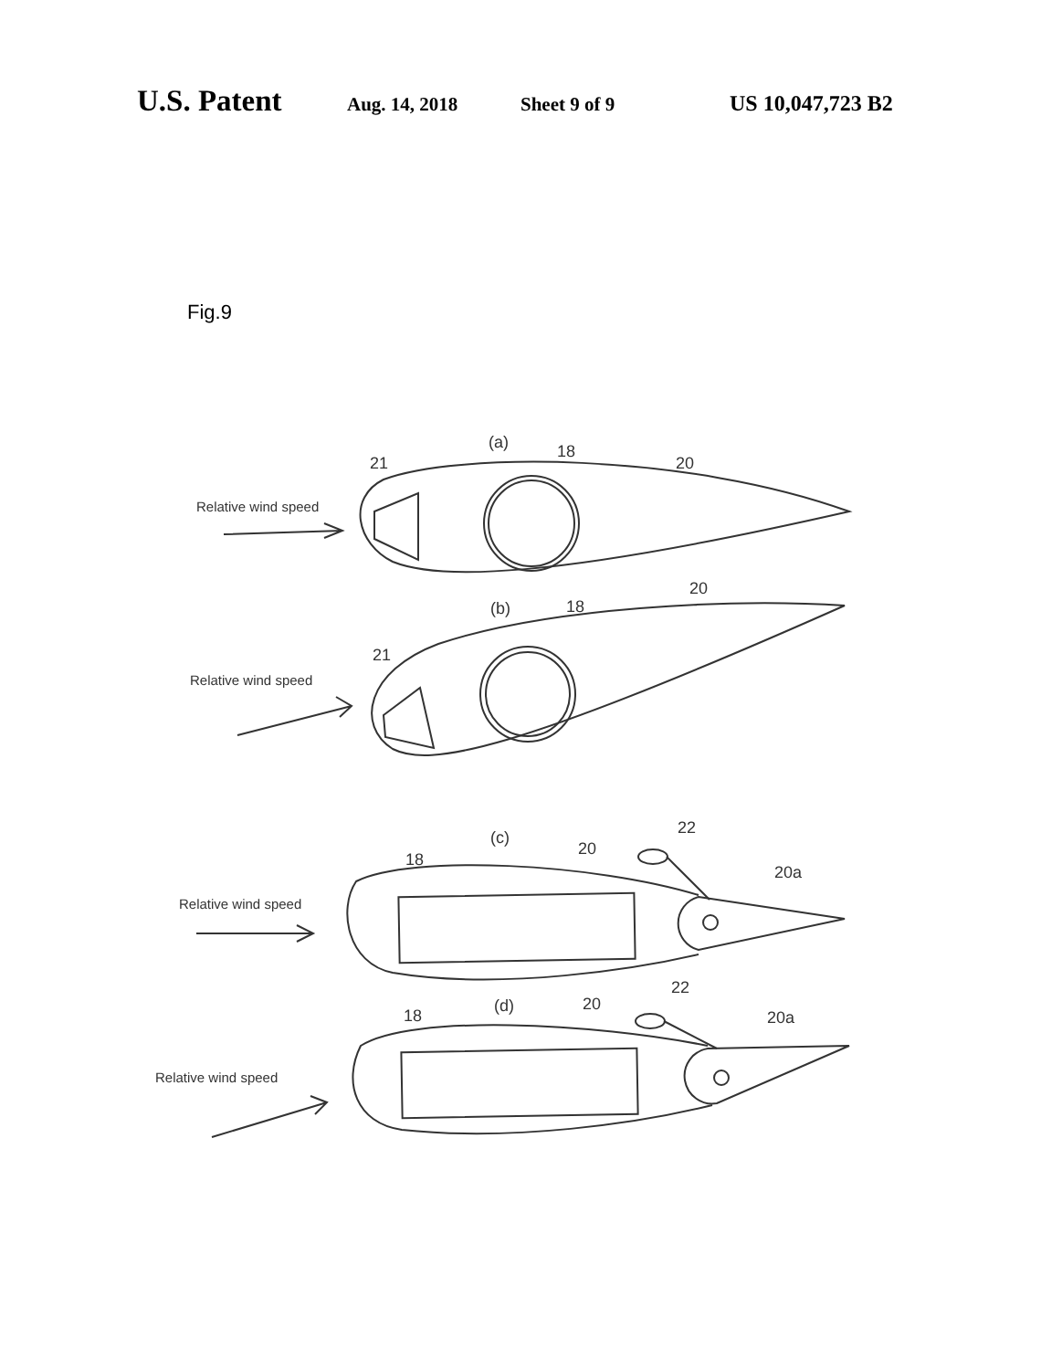U.S. Patent Aug. 14, 2018 Sheet 9 of 9 US 10,047,723 B2
Fig.9
(a)
18
20
21
Relative wind speed
(b)
18
20
21
Relative wind speed
(c)
18
20
22
20a
Relative wind speed
(d)
18
20
22
20a
Relative wind speed